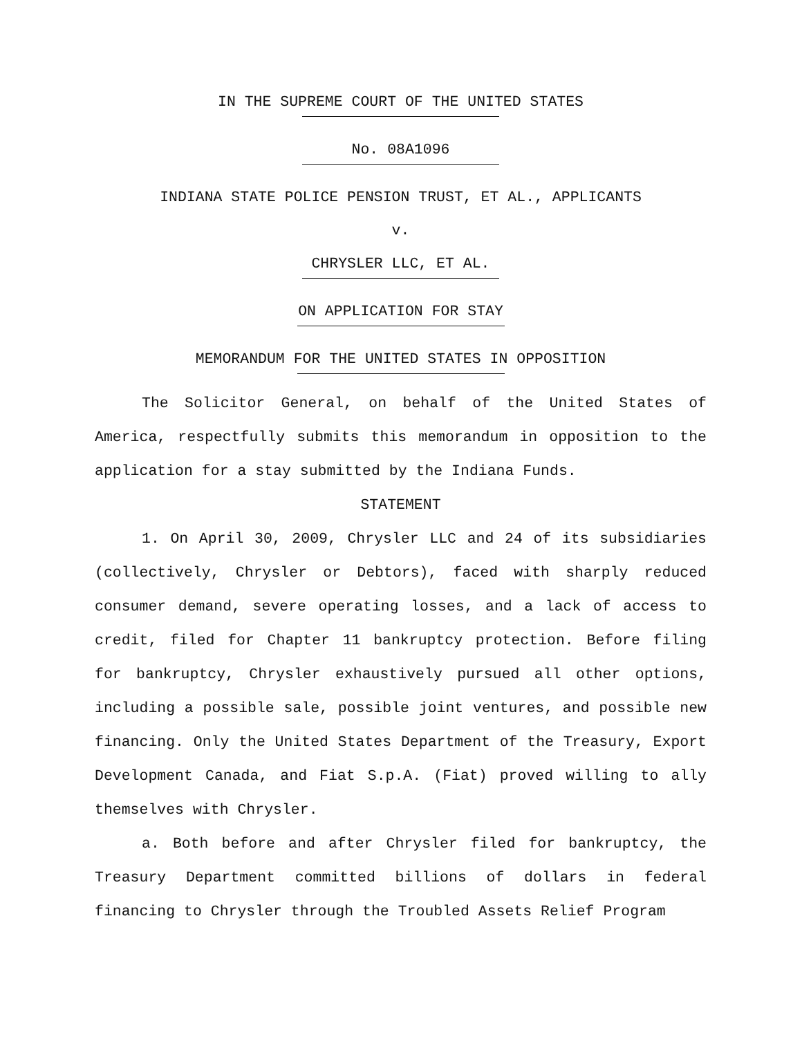IN THE SUPREME COURT OF THE UNITED STATES
No. 08A1096
INDIANA STATE POLICE PENSION TRUST, ET AL., APPLICANTS
v.
CHRYSLER LLC, ET AL.
ON APPLICATION FOR STAY
MEMORANDUM FOR THE UNITED STATES IN OPPOSITION
The Solicitor General, on behalf of the United States of America, respectfully submits this memorandum in opposition to the application for a stay submitted by the Indiana Funds.
STATEMENT
1. On April 30, 2009, Chrysler LLC and 24 of its subsidiaries (collectively, Chrysler or Debtors), faced with sharply reduced consumer demand, severe operating losses, and a lack of access to credit, filed for Chapter 11 bankruptcy protection. Before filing for bankruptcy, Chrysler exhaustively pursued all other options, including a possible sale, possible joint ventures, and possible new financing. Only the United States Department of the Treasury, Export Development Canada, and Fiat S.p.A. (Fiat) proved willing to ally themselves with Chrysler.
a. Both before and after Chrysler filed for bankruptcy, the Treasury Department committed billions of dollars in federal financing to Chrysler through the Troubled Assets Relief Program